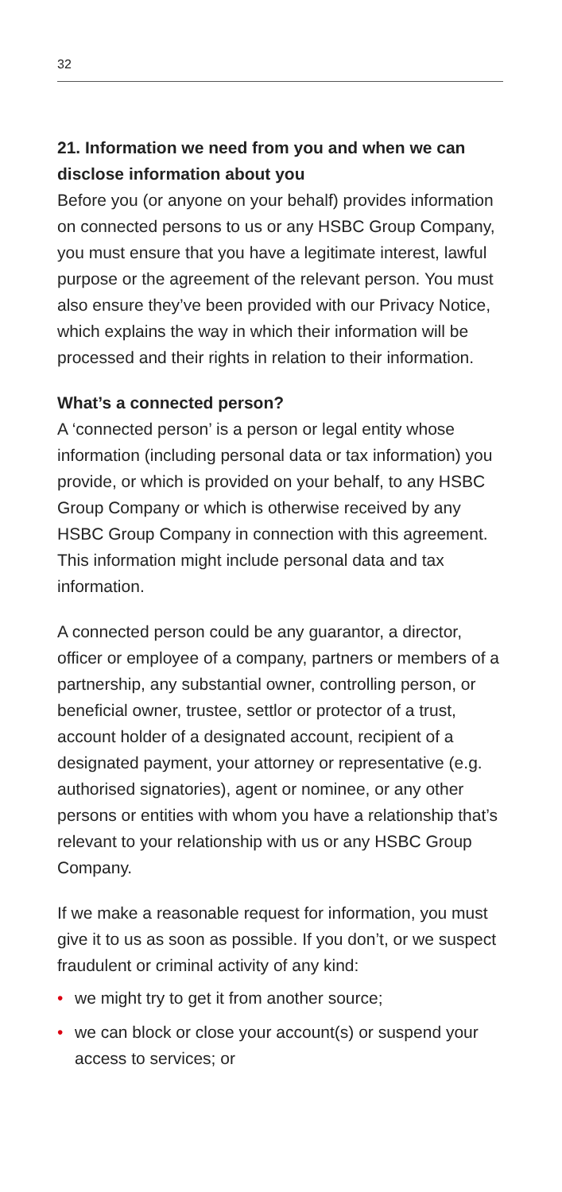32
21. Information we need from you and when we can disclose information about you
Before you (or anyone on your behalf) provides information on connected persons to us or any HSBC Group Company, you must ensure that you have a legitimate interest, lawful purpose or the agreement of the relevant person. You must also ensure they’ve been provided with our Privacy Notice, which explains the way in which their information will be processed and their rights in relation to their information.
What’s a connected person?
A ‘connected person’ is a person or legal entity whose information (including personal data or tax information) you provide, or which is provided on your behalf, to any HSBC Group Company or which is otherwise received by any HSBC Group Company in connection with this agreement. This information might include personal data and tax information.
A connected person could be any guarantor, a director, officer or employee of a company, partners or members of a partnership, any substantial owner, controlling person, or beneficial owner, trustee, settlor or protector of a trust, account holder of a designated account, recipient of a designated payment, your attorney or representative (e.g. authorised signatories), agent or nominee, or any other persons or entities with whom you have a relationship that’s relevant to your relationship with us or any HSBC Group Company.
If we make a reasonable request for information, you must give it to us as soon as possible. If you don’t, or we suspect fraudulent or criminal activity of any kind:
• we might try to get it from another source;
• we can block or close your account(s) or suspend your access to services; or